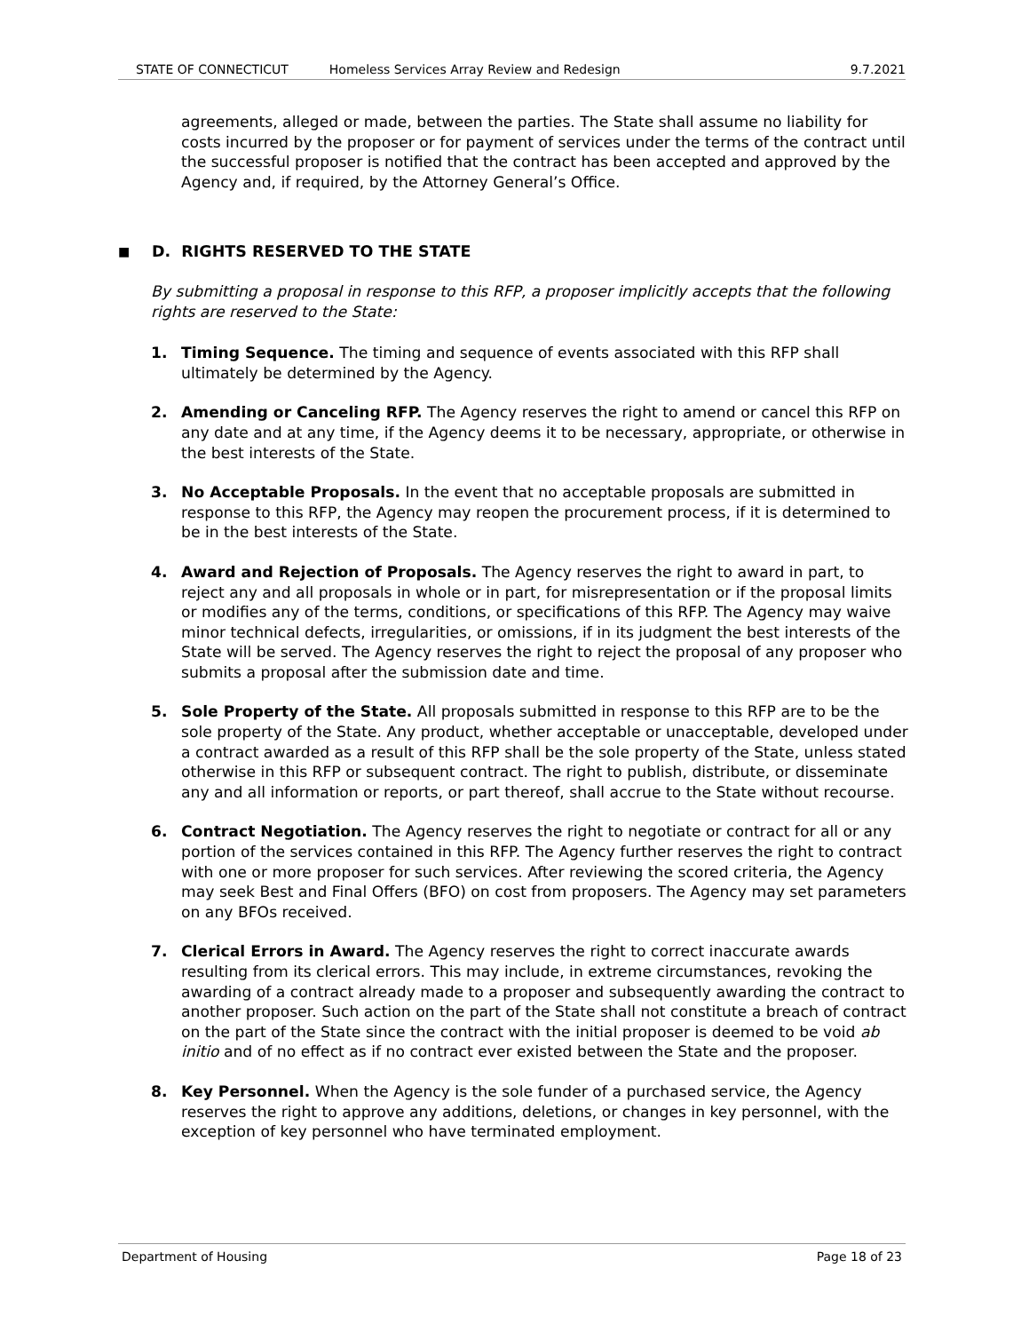STATE OF CONNECTICUT Homeless Services Array Review and Redesign 9.7.2021
agreements, alleged or made, between the parties. The State shall assume no liability for costs incurred by the proposer or for payment of services under the terms of the contract until the successful proposer is notified that the contract has been accepted and approved by the Agency and, if required, by the Attorney General’s Office.
■ D. RIGHTS RESERVED TO THE STATE
By submitting a proposal in response to this RFP, a proposer implicitly accepts that the following rights are reserved to the State:
1. Timing Sequence. The timing and sequence of events associated with this RFP shall ultimately be determined by the Agency.
2. Amending or Canceling RFP. The Agency reserves the right to amend or cancel this RFP on any date and at any time, if the Agency deems it to be necessary, appropriate, or otherwise in the best interests of the State.
3. No Acceptable Proposals. In the event that no acceptable proposals are submitted in response to this RFP, the Agency may reopen the procurement process, if it is determined to be in the best interests of the State.
4. Award and Rejection of Proposals. The Agency reserves the right to award in part, to reject any and all proposals in whole or in part, for misrepresentation or if the proposal limits or modifies any of the terms, conditions, or specifications of this RFP. The Agency may waive minor technical defects, irregularities, or omissions, if in its judgment the best interests of the State will be served. The Agency reserves the right to reject the proposal of any proposer who submits a proposal after the submission date and time.
5. Sole Property of the State. All proposals submitted in response to this RFP are to be the sole property of the State. Any product, whether acceptable or unacceptable, developed under a contract awarded as a result of this RFP shall be the sole property of the State, unless stated otherwise in this RFP or subsequent contract. The right to publish, distribute, or disseminate any and all information or reports, or part thereof, shall accrue to the State without recourse.
6. Contract Negotiation. The Agency reserves the right to negotiate or contract for all or any portion of the services contained in this RFP. The Agency further reserves the right to contract with one or more proposer for such services. After reviewing the scored criteria, the Agency may seek Best and Final Offers (BFO) on cost from proposers. The Agency may set parameters on any BFOs received.
7. Clerical Errors in Award. The Agency reserves the right to correct inaccurate awards resulting from its clerical errors. This may include, in extreme circumstances, revoking the awarding of a contract already made to a proposer and subsequently awarding the contract to another proposer. Such action on the part of the State shall not constitute a breach of contract on the part of the State since the contract with the initial proposer is deemed to be void ab initio and of no effect as if no contract ever existed between the State and the proposer.
8. Key Personnel. When the Agency is the sole funder of a purchased service, the Agency reserves the right to approve any additions, deletions, or changes in key personnel, with the exception of key personnel who have terminated employment.
Department of Housing Page 18 of 23